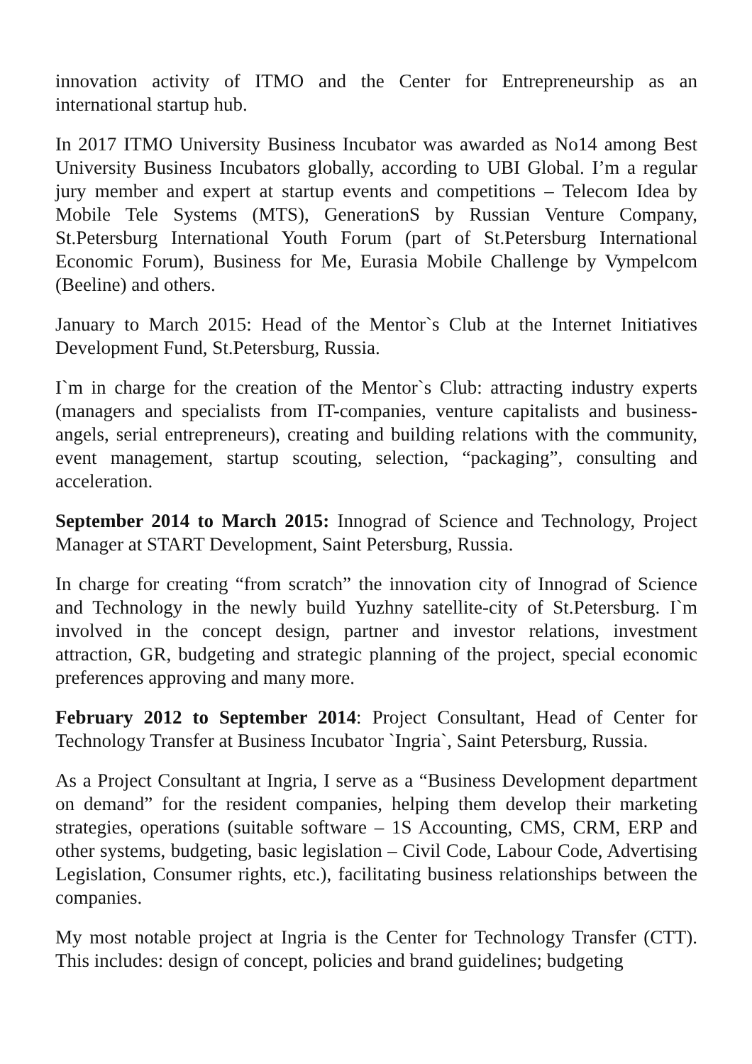innovation activity of ITMO and the Center for Entrepreneurship as an international startup hub.
In 2017 ITMO University Business Incubator was awarded as No14 among Best University Business Incubators globally, according to UBI Global. I’m a regular jury member and expert at startup events and competitions – Telecom Idea by Mobile Tele Systems (MTS), GenerationS by Russian Venture Company, St.Petersburg International Youth Forum (part of St.Petersburg International Economic Forum), Business for Me, Eurasia Mobile Challenge by Vympelcom (Beeline) and others.
January to March 2015: Head of the Mentor`s Club at the Internet Initiatives Development Fund, St.Petersburg, Russia.
I`m in charge for the creation of the Mentor`s Club: attracting industry experts (managers and specialists from IT-companies, venture capitalists and business-angels, serial entrepreneurs), creating and building relations with the community, event management, startup scouting, selection, “packaging”, consulting and acceleration.
September 2014 to March 2015: Innograd of Science and Technology, Project Manager at START Development, Saint Petersburg, Russia.
In charge for creating “from scratch” the innovation city of Innograd of Science and Technology in the newly build Yuzhny satellite-city of St.Petersburg. I`m involved in the concept design, partner and investor relations, investment attraction, GR, budgeting and strategic planning of the project, special economic preferences approving and many more.
February 2012 to September 2014: Project Consultant, Head of Center for Technology Transfer at Business Incubator `Ingria`, Saint Petersburg, Russia.
As a Project Consultant at Ingria, I serve as a “Business Development department on demand” for the resident companies, helping them develop their marketing strategies, operations (suitable software – 1S Accounting, CMS, CRM, ERP and other systems, budgeting, basic legislation – Civil Code, Labour Code, Advertising Legislation, Consumer rights, etc.), facilitating business relationships between the companies.
My most notable project at Ingria is the Center for Technology Transfer (CTT). This includes: design of concept, policies and brand guidelines; budgeting